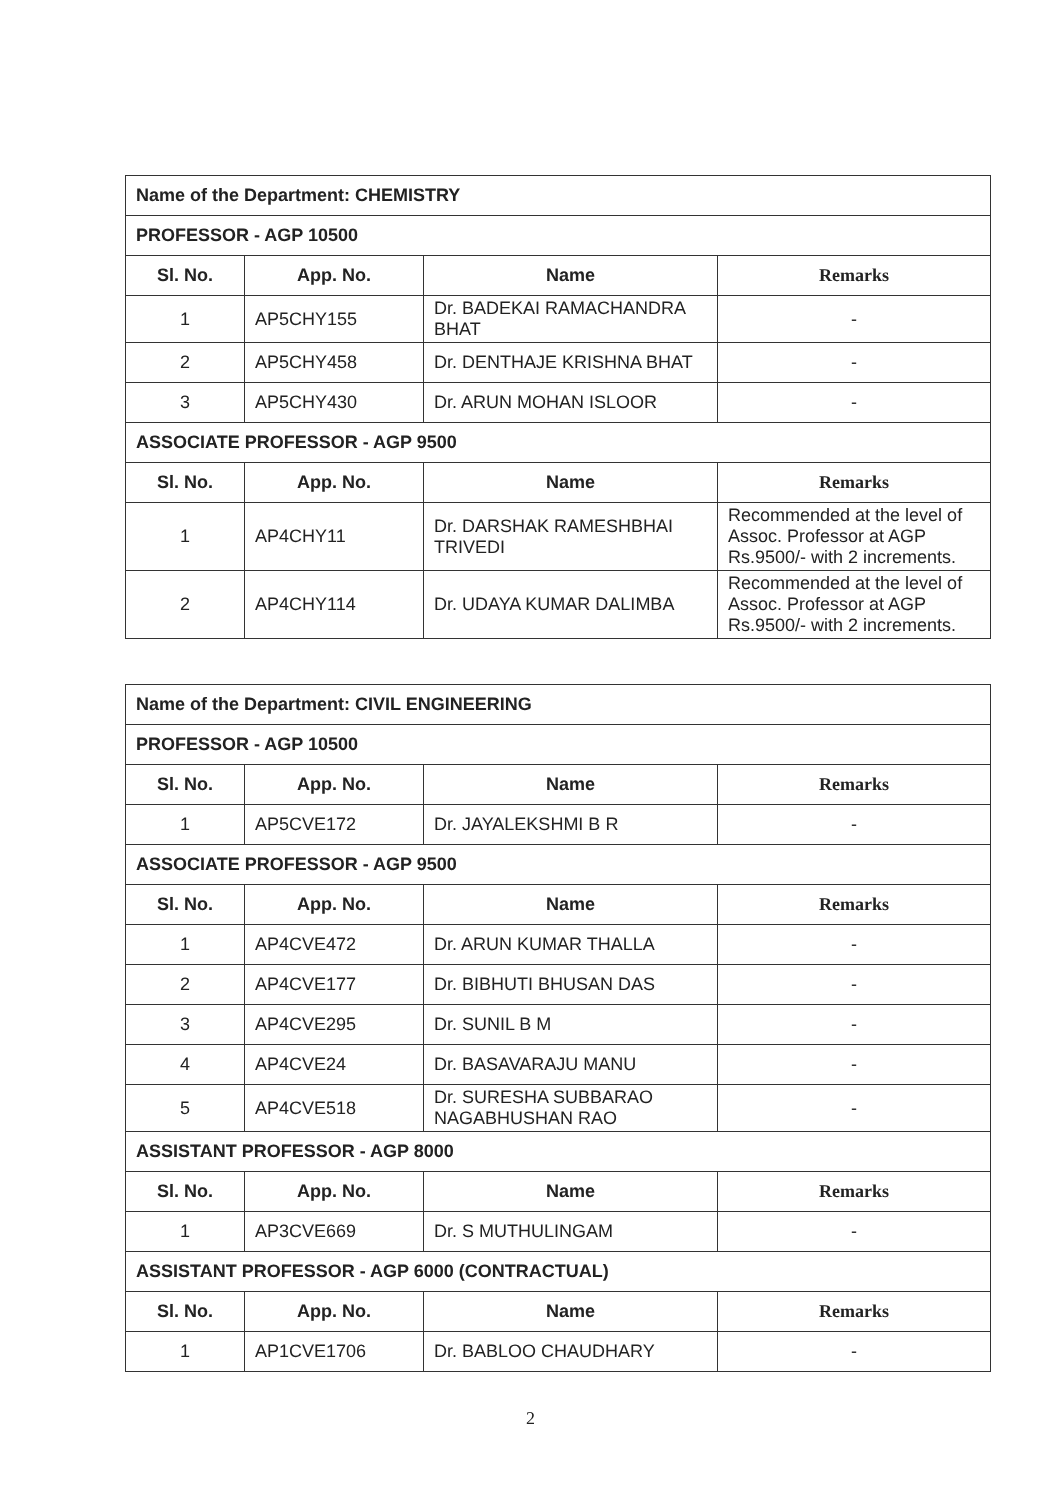| Name of the Department: CHEMISTRY | | | |
| PROFESSOR - AGP 10500 | | | |
| Sl. No. | App. No. | Name | Remarks |
| 1 | AP5CHY155 | Dr. BADEKAI RAMACHANDRA BHAT | - |
| 2 | AP5CHY458 | Dr. DENTHAJE KRISHNA BHAT | - |
| 3 | AP5CHY430 | Dr. ARUN MOHAN ISLOOR | - |
| ASSOCIATE PROFESSOR - AGP 9500 | | | |
| Sl. No. | App. No. | Name | Remarks |
| 1 | AP4CHY11 | Dr. DARSHAK RAMESHBHAI TRIVEDI | Recommended at the level of Assoc. Professor at AGP Rs.9500/- with 2 increments. |
| 2 | AP4CHY114 | Dr. UDAYA KUMAR DALIMBA | Recommended at the level of Assoc. Professor at AGP Rs.9500/- with 2 increments. |
| Name of the Department: CIVIL ENGINEERING | | | |
| PROFESSOR - AGP 10500 | | | |
| Sl. No. | App. No. | Name | Remarks |
| 1 | AP5CVE172 | Dr. JAYALEKSHMI B R | - |
| ASSOCIATE PROFESSOR - AGP 9500 | | | |
| Sl. No. | App. No. | Name | Remarks |
| 1 | AP4CVE472 | Dr. ARUN KUMAR THALLA | - |
| 2 | AP4CVE177 | Dr. BIBHUTI BHUSAN DAS | - |
| 3 | AP4CVE295 | Dr. SUNIL B M | - |
| 4 | AP4CVE24 | Dr. BASAVARAJU MANU | - |
| 5 | AP4CVE518 | Dr. SURESHA SUBBARAO NAGABHUSHAN RAO | - |
| ASSISTANT PROFESSOR - AGP 8000 | | | |
| Sl. No. | App. No. | Name | Remarks |
| 1 | AP3CVE669 | Dr. S MUTHULINGAM | - |
| ASSISTANT PROFESSOR - AGP 6000 (CONTRACTUAL) | | | |
| Sl. No. | App. No. | Name | Remarks |
| 1 | AP1CVE1706 | Dr. BABLOO CHAUDHARY | - |
2